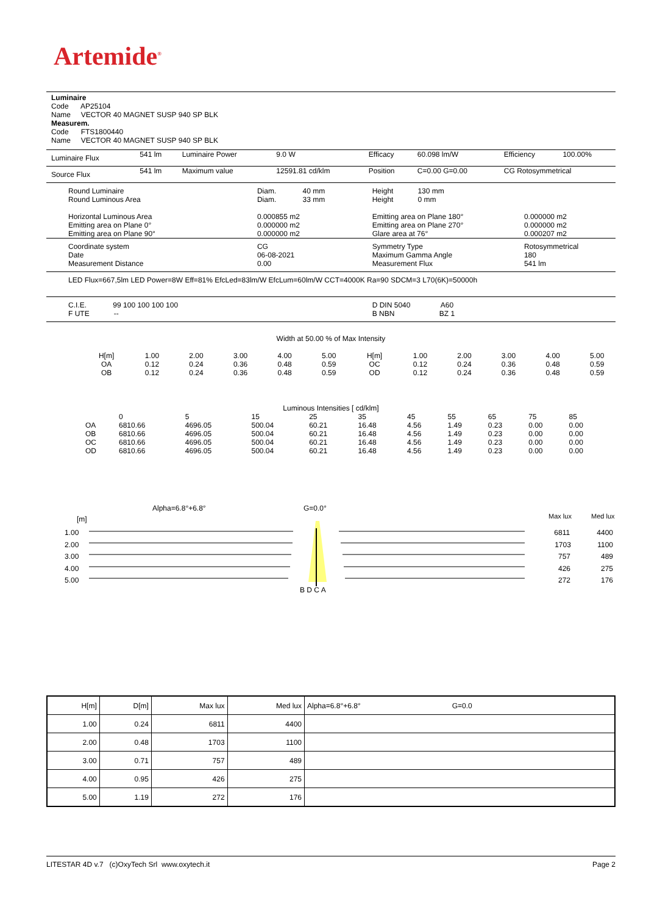Artemide<sup>®</sup>
Luminaire
Code AP25104
Name VECTOR 40 MAGNET SUSP 940 SP BLK
Measurem.
Code FTS1800440
Name VECTOR 40 MAGNET SUSP 940 SP BLK
| Luminaire Flux | 541 lm | Luminaire Power | 9.0 W | Efficacy | 60.098 lm/W | Efficiency | 100.00% |
| Source Flux | 541 lm | Maximum value | 12591.81 cd/klm | Position | C=0.00 G=0.00 | CG Rotosymmetrical | |
| Round Luminaire Round Luminous Area Horizontal Luminous Area Emitting area on Plane 0° Emitting area on Plane 90° | Diam. 40 mm Diam. 33 mm 0.000855 m2 0.000000 m2 0.000000 m2 | Height 130 mm Height 0 mm Emitting area on Plane 180° Emitting area on Plane 270° Glare area at 76° | 0.000000 m2 0.000000 m2 0.000207 m2 |
| Coordinate system Date Measurement Distance | CG 06-08-2021 0.00 | Symmetry Type Maximum Gamma Angle Measurement Flux | Rotosymmetrical 180 541 lm |
| LED Flux=667,5lm LED Power=8W Eff=81% EfcLed=83lm/W EfcLum=60lm/W CCT=4000K Ra=90 SDCM=3 L70(6K)=50000h | | | |
| C.I.E. 99 100 100 100 100 F UTE -- | | D DIN 5040 A60 B NBN BZ 1 | |
Width at 50.00 % of Max Intensity
| H[m] OA OB | 1.00 0.12 0.12 | 2.00 0.24 0.24 | 3.00 0.36 0.36 | 4.00 0.48 0.48 | 5.00 0.59 0.59 | H[m] OC OD | 1.00 0.12 0.12 | 2.00 0.24 0.24 | 3.00 0.36 0.36 | 4.00 0.48 0.48 | 5.00 0.59 0.59 |
Luminous Intensities [ cd/klm]
| | 0 | 5 | 15 | 25 | 35 | 45 | 55 | 65 | 75 | 85 |
| OA OB OC OD | 6810.66 6810.66 6810.66 6810.66 | 4696.05 4696.05 4696.05 4696.05 | 500.04 500.04 500.04 500.04 | 60.21 60.21 60.21 60.21 | 16.48 16.48 16.48 16.48 | 4.56 4.56 4.56 4.56 | 1.49 1.49 1.49 1.49 | 0.23 0.23 0.23 0.23 | 0.00 0.00 0.00 0.00 | 0.00 0.00 0.00 0.00 |
Alpha=6.8°+6.8° G=0.0°
[m] Max lux Med lux
1.00 6811 4400
2.00 1703 1100
3.00 757 489
4.00 426 275
5.00 272 176
B D C A
| H[m] | D[m] | Max lux | Med lux | Alpha=6.8°+6.8° G=0.0 |
| --- | --- | --- | --- | --- |
| 1.00 | 0.24 | 6811 | 4400 | |
| 2.00 | 0.48 | 1703 | 1100 | |
| 3.00 | 0.71 | 757 | 489 | |
| 4.00 | 0.95 | 426 | 275 | |
| 5.00 | 1.19 | 272 | 176 | |
LITESTAR 4D v.7 (c)OxyTech Srl www.oxytech.it Page 2